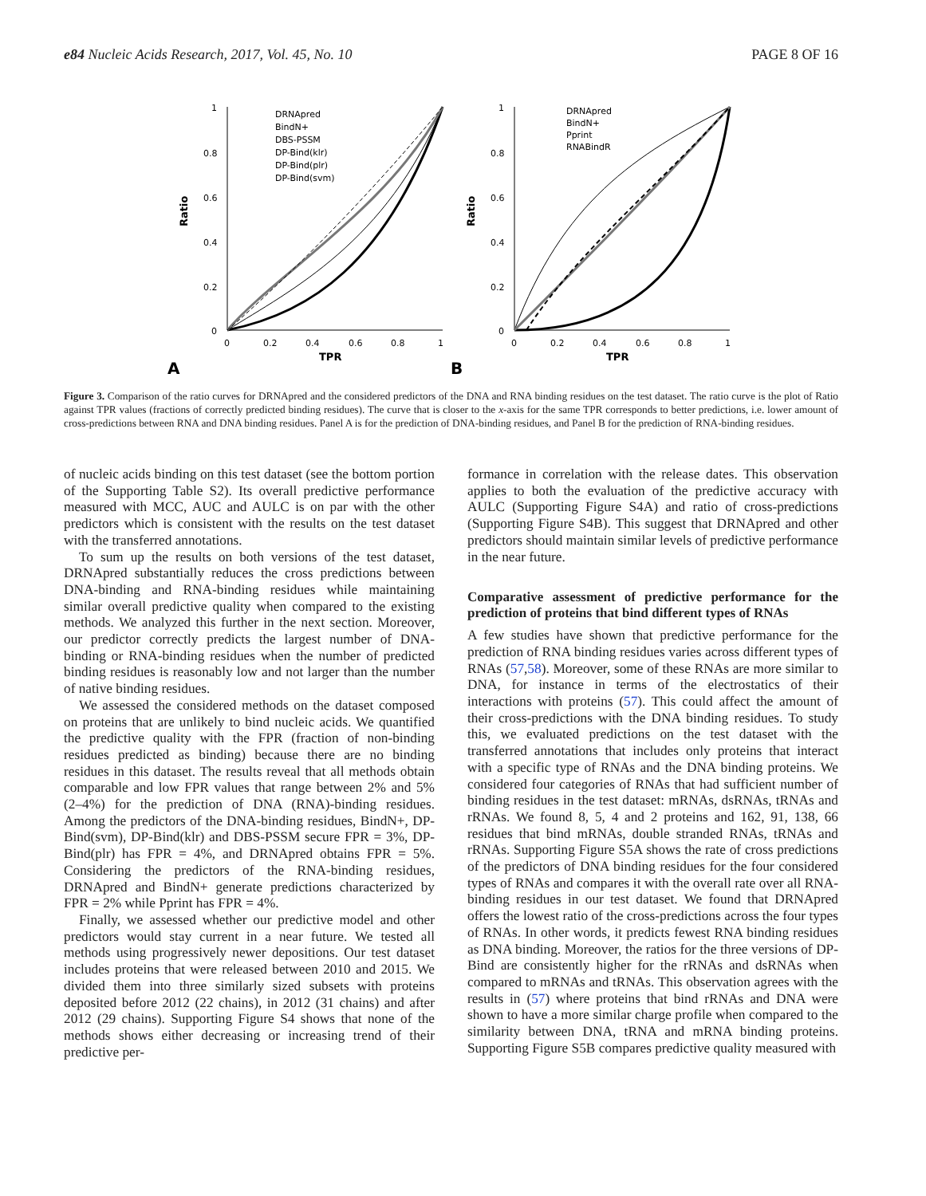e84 Nucleic Acids Research, 2017, Vol. 45, No. 10 PAGE 8 OF 16
1
0.8
0.6
0.4
0.2
0
0
0.2
0.4
0.6
0.8
1
TPR
Ratio
A
DRNApred
BindN+
DBS-PSSM
DP-Bind(klr)
DP-Bind(plr)
DP-Bind(svm)
1
0.8
0.6
0.4
0.2
0
0
0.2
0.4
0.6
0.8
1
TPR
Ratio
B
DRNApred
BindN+
Pprint
RNABindR
Figure 3. Comparison of the ratio curves for DRNApred and the considered predictors of the DNA and RNA binding residues on the test dataset. The ratio curve is the plot of Ratio against TPR values (fractions of correctly predicted binding residues). The curve that is closer to the x-axis for the same TPR corresponds to better predictions, i.e. lower amount of cross-predictions between RNA and DNA binding residues. Panel A is for the prediction of DNA-binding residues, and Panel B for the prediction of RNA-binding residues.
of nucleic acids binding on this test dataset (see the bottom portion of the Supporting Table S2). Its overall predictive performance measured with MCC, AUC and AULC is on par with the other predictors which is consistent with the results on the test dataset with the transferred annotations.
To sum up the results on both versions of the test dataset, DRNApred substantially reduces the cross predictions between DNA-binding and RNA-binding residues while maintaining similar overall predictive quality when compared to the existing methods. We analyzed this further in the next section. Moreover, our predictor correctly predicts the largest number of DNA-binding or RNA-binding residues when the number of predicted binding residues is reasonably low and not larger than the number of native binding residues.
We assessed the considered methods on the dataset composed on proteins that are unlikely to bind nucleic acids. We quantified the predictive quality with the FPR (fraction of non-binding residues predicted as binding) because there are no binding residues in this dataset. The results reveal that all methods obtain comparable and low FPR values that range between 2% and 5% (2–4%) for the prediction of DNA (RNA)-binding residues. Among the predictors of the DNA-binding residues, BindN+, DP-Bind(svm), DP-Bind(klr) and DBS-PSSM secure FPR = 3%, DP-Bind(plr) has FPR = 4%, and DRNApred obtains FPR = 5%. Considering the predictors of the RNA-binding residues, DRNApred and BindN+ generate predictions characterized by FPR = 2% while Pprint has FPR = 4%.
Finally, we assessed whether our predictive model and other predictors would stay current in a near future. We tested all methods using progressively newer depositions. Our test dataset includes proteins that were released between 2010 and 2015. We divided them into three similarly sized subsets with proteins deposited before 2012 (22 chains), in 2012 (31 chains) and after 2012 (29 chains). Supporting Figure S4 shows that none of the methods shows either decreasing or increasing trend of their predictive per-
formance in correlation with the release dates. This observation applies to both the evaluation of the predictive accuracy with AULC (Supporting Figure S4A) and ratio of cross-predictions (Supporting Figure S4B). This suggest that DRNApred and other predictors should maintain similar levels of predictive performance in the near future.
Comparative assessment of predictive performance for the prediction of proteins that bind different types of RNAs
A few studies have shown that predictive performance for the prediction of RNA binding residues varies across different types of RNAs (57,58). Moreover, some of these RNAs are more similar to DNA, for instance in terms of the electrostatics of their interactions with proteins (57). This could affect the amount of their cross-predictions with the DNA binding residues. To study this, we evaluated predictions on the test dataset with the transferred annotations that includes only proteins that interact with a specific type of RNAs and the DNA binding proteins. We considered four categories of RNAs that had sufficient number of binding residues in the test dataset: mRNAs, dsRNAs, tRNAs and rRNAs. We found 8, 5, 4 and 2 proteins and 162, 91, 138, 66 residues that bind mRNAs, double stranded RNAs, tRNAs and rRNAs. Supporting Figure S5A shows the rate of cross predictions of the predictors of DNA binding residues for the four considered types of RNAs and compares it with the overall rate over all RNA-binding residues in our test dataset. We found that DRNApred offers the lowest ratio of the cross-predictions across the four types of RNAs. In other words, it predicts fewest RNA binding residues as DNA binding. Moreover, the ratios for the three versions of DP-Bind are consistently higher for the rRNAs and dsRNAs when compared to mRNAs and tRNAs. This observation agrees with the results in (57) where proteins that bind rRNAs and DNA were shown to have a more similar charge profile when compared to the similarity between DNA, tRNA and mRNA binding proteins. Supporting Figure S5B compares predictive quality measured with